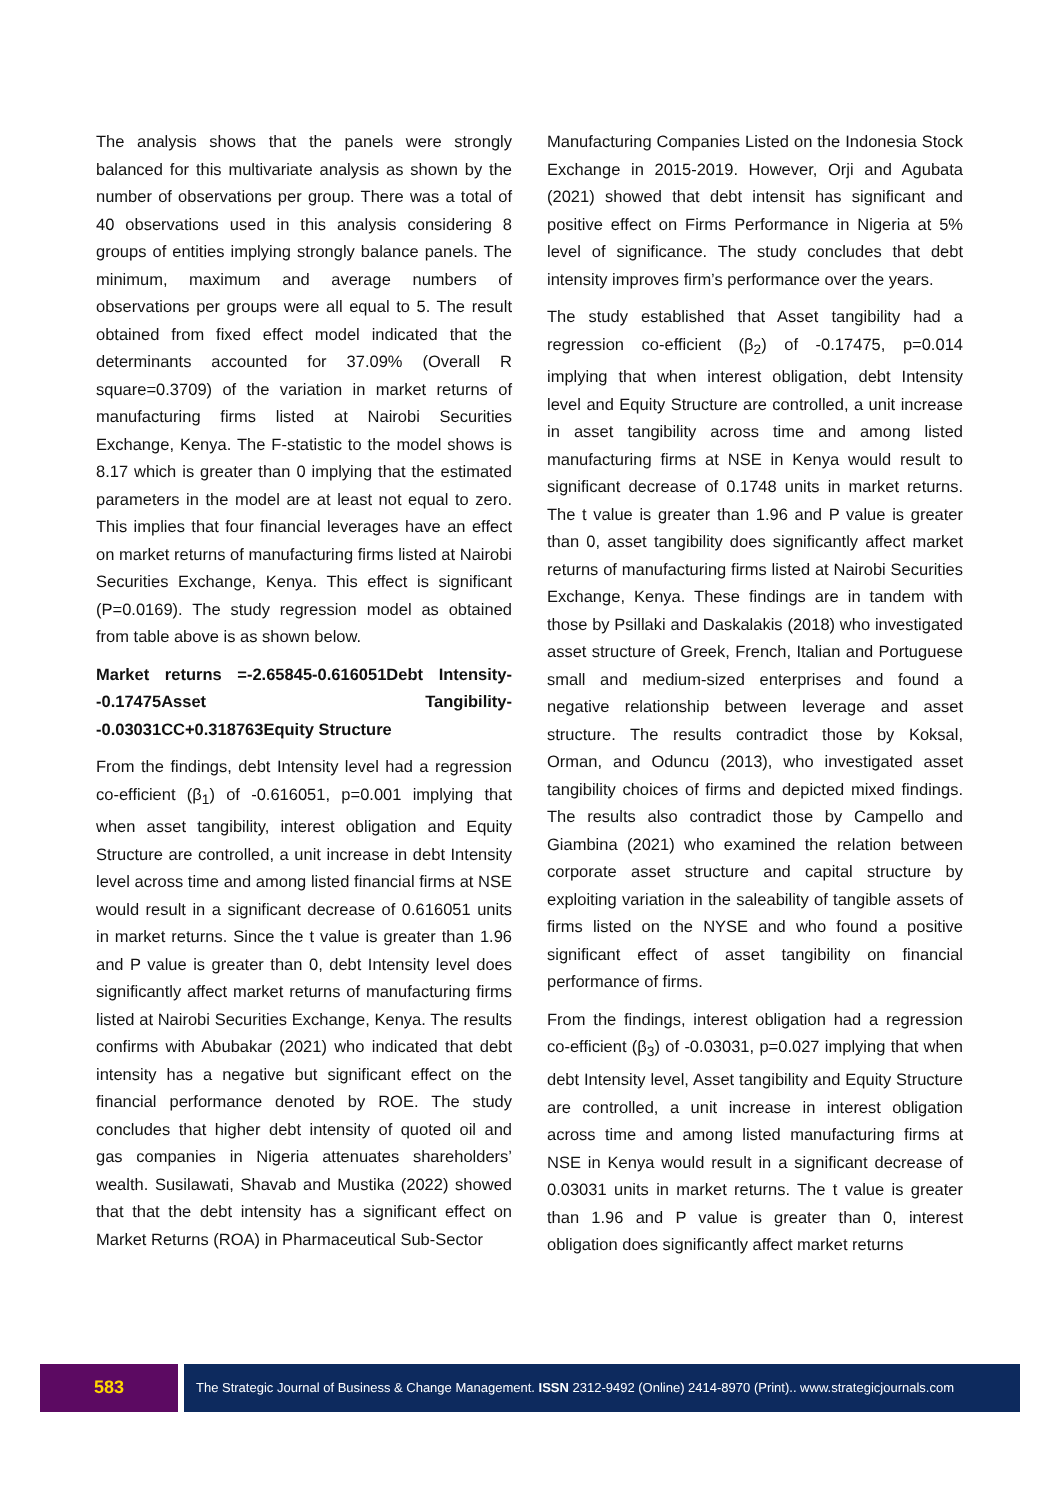The analysis shows that the panels were strongly balanced for this multivariate analysis as shown by the number of observations per group. There was a total of 40 observations used in this analysis considering 8 groups of entities implying strongly balance panels. The minimum, maximum and average numbers of observations per groups were all equal to 5. The result obtained from fixed effect model indicated that the determinants accounted for 37.09% (Overall R square=0.3709) of the variation in market returns of manufacturing firms listed at Nairobi Securities Exchange, Kenya. The F-statistic to the model shows is 8.17 which is greater than 0 implying that the estimated parameters in the model are at least not equal to zero. This implies that four financial leverages have an effect on market returns of manufacturing firms listed at Nairobi Securities Exchange, Kenya. This effect is significant (P=0.0169). The study regression model as obtained from table above is as shown below.
Market returns =-2.65845-0.616051Debt Intensity--0.17475Asset Tangibility--0.03031CC+0.318763Equity Structure
From the findings, debt Intensity level had a regression co-efficient (β<sub>1</sub>) of -0.616051, p=0.001 implying that when asset tangibility, interest obligation and Equity Structure are controlled, a unit increase in debt Intensity level across time and among listed financial firms at NSE would result in a significant decrease of 0.616051 units in market returns. Since the t value is greater than 1.96 and P value is greater than 0, debt Intensity level does significantly affect market returns of manufacturing firms listed at Nairobi Securities Exchange, Kenya. The results confirms with Abubakar (2021) who indicated that debt intensity has a negative but significant effect on the financial performance denoted by ROE. The study concludes that higher debt intensity of quoted oil and gas companies in Nigeria attenuates shareholders’ wealth. Susilawati, Shavab and Mustika (2022) showed that that the debt intensity has a significant effect on Market Returns (ROA) in Pharmaceutical Sub-Sector
Manufacturing Companies Listed on the Indonesia Stock Exchange in 2015-2019. However, Orji and Agubata (2021) showed that debt intensit has significant and positive effect on Firms Performance in Nigeria at 5% level of significance. The study concludes that debt intensity improves firm’s performance over the years.
The study established that Asset tangibility had a regression co-efficient (β<sub>2</sub>) of -0.17475, p=0.014 implying that when interest obligation, debt Intensity level and Equity Structure are controlled, a unit increase in asset tangibility across time and among listed manufacturing firms at NSE in Kenya would result to significant decrease of 0.1748 units in market returns. The t value is greater than 1.96 and P value is greater than 0, asset tangibility does significantly affect market returns of manufacturing firms listed at Nairobi Securities Exchange, Kenya. These findings are in tandem with those by Psillaki and Daskalakis (2018) who investigated asset structure of Greek, French, Italian and Portuguese small and medium-sized enterprises and found a negative relationship between leverage and asset structure. The results contradict those by Koksal, Orman, and Oduncu (2013), who investigated asset tangibility choices of firms and depicted mixed findings. The results also contradict those by Campello and Giambina (2021) who examined the relation between corporate asset structure and capital structure by exploiting variation in the saleability of tangible assets of firms listed on the NYSE and who found a positive significant effect of asset tangibility on financial performance of firms.
From the findings, interest obligation had a regression co-efficient (β<sub>3</sub>) of -0.03031, p=0.027 implying that when debt Intensity level, Asset tangibility and Equity Structure are controlled, a unit increase in interest obligation across time and among listed manufacturing firms at NSE in Kenya would result in a significant decrease of 0.03031 units in market returns. The t value is greater than 1.96 and P value is greater than 0, interest obligation does significantly affect market returns
583
The Strategic Journal of Business & Change Management. ISSN 2312-9492 (Online) 2414-8970 (Print).. www.strategicjournals.com